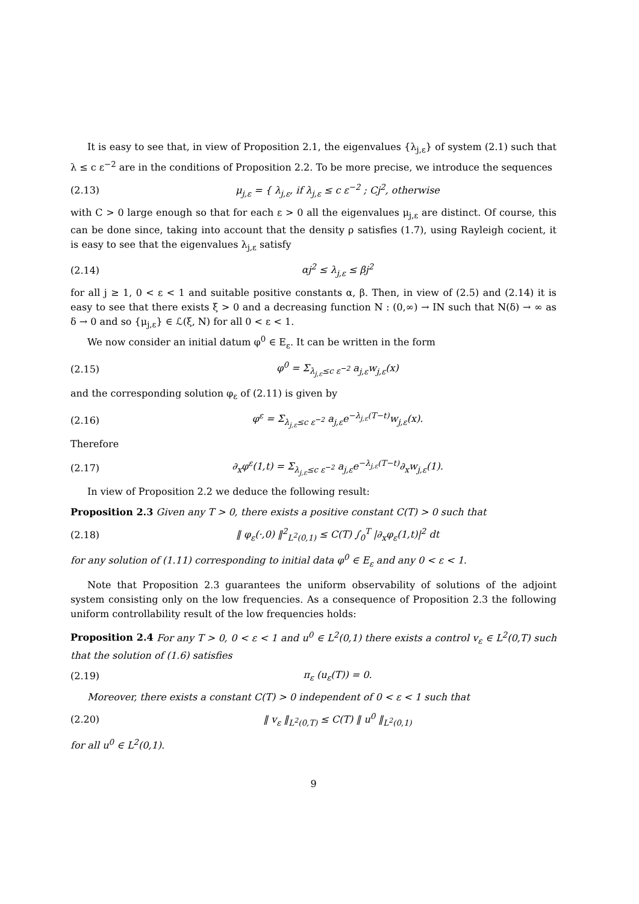It is easy to see that, in view of Proposition 2.1, the eigenvalues {λ<sub>j,ε</sub>} of system (2.1) such that λ ≤ c ε<sup>−2</sup> are in the conditions of Proposition 2.2. To be more precise, we introduce the sequences
(2.13) μ<sub>j,ε</sub> = { λ<sub>j,ε</sub>, if λ<sub>j,ε</sub> ≤ c ε<sup>−2</sup> ; Cj<sup>2</sup>, otherwise
with C > 0 large enough so that for each ε > 0 all the eigenvalues μ<sub>j,ε</sub> are distinct. Of course, this can be done since, taking into account that the density ρ satisfies (1.7), using Rayleigh cocient, it is easy to see that the eigenvalues λ<sub>j,ε</sub> satisfy
(2.14) αj<sup>2</sup> ≤ λ<sub>j,ε</sub> ≤ βj<sup>2</sup>
for all j ≥ 1, 0 < ε < 1 and suitable positive constants α, β. Then, in view of (2.5) and (2.14) it is easy to see that there exists ξ > 0 and a decreasing function N : (0,∞) → IN such that N(δ) → ∞ as δ → 0 and so {μ<sub>j,ε</sub>} ∈ ℒ(ξ, N) for all 0 < ε < 1.
We now consider an initial datum φ<sup>0</sup> ∈ E<sub>ε</sub>. It can be written in the form
(2.15) φ<sup>0</sup> = Σ<sub>λ<sub>j,ε</sub>≤c ε<sup>−2</sup></sub> a<sub>j,ε</sub>w<sub>j,ε</sub>(x)
and the corresponding solution φ<sub>ε</sub> of (2.11) is given by
(2.16) φ<sup>ε</sup> = Σ<sub>λ<sub>j,ε</sub>≤c ε<sup>−2</sup></sub> a<sub>j,ε</sub>e<sup>−λ<sub>j,ε</sub>(T−t)</sup>w<sub>j,ε</sub>(x).
Therefore
(2.17) ∂<sub>x</sub>φ<sup>ε</sup>(1,t) = Σ<sub>λ<sub>j,ε</sub>≤c ε<sup>−2</sup></sub> a<sub>j,ε</sub>e<sup>−λ<sub>j,ε</sub>(T−t)</sup>∂<sub>x</sub>w<sub>j,ε</sub>(1).
In view of Proposition 2.2 we deduce the following result:
Proposition 2.3 Given any T > 0, there exists a positive constant C(T) > 0 such that
(2.18) ‖ φ<sub>ε</sub>(·,0) ‖<sup>2</sup><sub>L<sup>2</sup>(0,1)</sub> ≤ C(T) ∫<sub>0</sub><sup>T</sup> |∂<sub>x</sub>φ<sub>ε</sub>(1,t)|<sup>2</sup> dt
for any solution of (1.11) corresponding to initial data φ<sup>0</sup> ∈ E<sub>ε</sub> and any 0 < ε < 1.
Note that Proposition 2.3 guarantees the uniform observability of solutions of the adjoint system consisting only on the low frequencies. As a consequence of Proposition 2.3 the following uniform controllability result of the low frequencies holds:
Proposition 2.4 For any T > 0, 0 < ε < 1 and u<sup>0</sup> ∈ L<sup>2</sup>(0,1) there exists a control v<sub>ε</sub> ∈ L<sup>2</sup>(0,T) such that the solution of (1.6) satisfies
(2.19) π<sub>ε</sub> (u<sub>ε</sub>(T)) = 0.
Moreover, there exists a constant C(T) > 0 independent of 0 < ε < 1 such that
(2.20) ‖ v<sub>ε</sub> ‖<sub>L<sup>2</sup>(0,T)</sub> ≤ C(T) ‖ u<sup>0</sup> ‖<sub>L<sup>2</sup>(0,1)</sub>
for all u<sup>0</sup> ∈ L<sup>2</sup>(0,1).
9